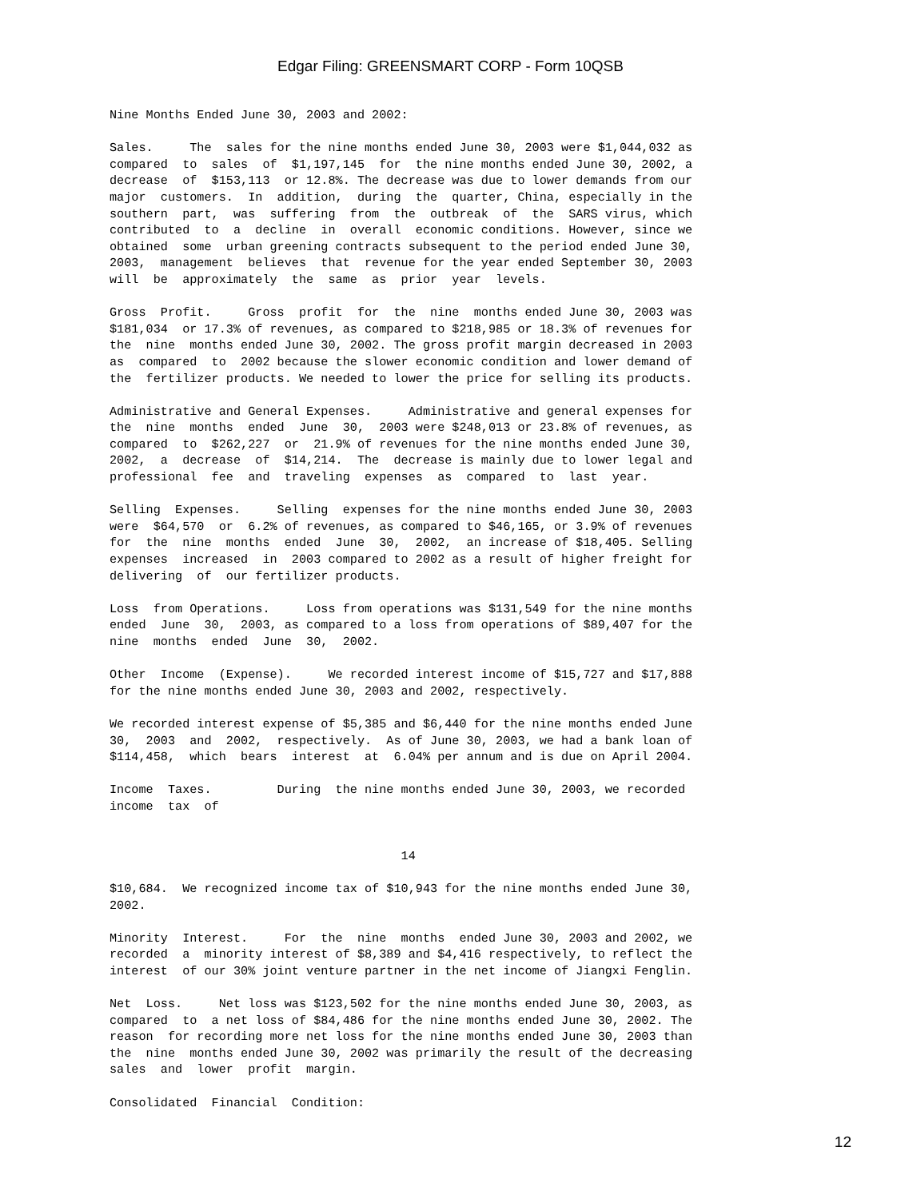Edgar Filing: GREENSMART CORP - Form 10QSB
Nine Months Ended June 30, 2003 and 2002:

Sales.     The  sales for the nine months ended June 30, 2003 were $1,044,032 as
compared  to  sales  of  $1,197,145  for  the nine months ended June 30, 2002, a
decrease  of  $153,113  or 12.8%. The decrease was due to lower demands from our
major  customers.  In  addition,  during  the  quarter, China, especially in the
southern  part,  was  suffering  from  the  outbreak  of  the  SARS virus, which
contributed  to  a  decline  in  overall  economic conditions. However, since we
obtained  some  urban greening contracts subsequent to the period ended June 30,
2003,  management  believes  that  revenue for the year ended September 30, 2003
will  be  approximately  the  same  as  prior  year  levels.

Gross  Profit.     Gross  profit  for  the  nine  months ended June 30, 2003 was
$181,034  or 17.3% of revenues, as compared to $218,985 or 18.3% of revenues for
the  nine  months ended June 30, 2002. The gross profit margin decreased in 2003
as  compared  to  2002 because the slower economic condition and lower demand of
the  fertilizer products. We needed to lower the price for selling its products.

Administrative and General Expenses.     Administrative and general expenses for
the  nine  months  ended  June  30,  2003 were $248,013 or 23.8% of revenues, as
compared  to  $262,227  or  21.9% of revenues for the nine months ended June 30,
2002,  a  decrease  of  $14,214.  The  decrease is mainly due to lower legal and
professional  fee  and  traveling  expenses  as  compared  to  last  year.

Selling  Expenses.     Selling  expenses for the nine months ended June 30, 2003
were  $64,570  or  6.2% of revenues, as compared to $46,165, or 3.9% of revenues
for  the  nine  months  ended  June  30,  2002,  an increase of $18,405. Selling
expenses  increased  in  2003 compared to 2002 as a result of higher freight for
delivering  of  our fertilizer products.

Loss  from Operations.     Loss from operations was $131,549 for the nine months
ended  June  30,  2003, as compared to a loss from operations of $89,407 for the
nine  months  ended  June  30,  2002.

Other  Income  (Expense).     We recorded interest income of $15,727 and $17,888
for the nine months ended June 30, 2003 and 2002, respectively.

We recorded interest expense of $5,385 and $6,440 for the nine months ended June
30,  2003  and  2002,  respectively.  As of June 30, 2003, we had a bank loan of
$114,458,  which  bears  interest  at  6.04% per annum and is due on April 2004.

Income  Taxes.         During  the nine months ended June 30, 2003, we recorded
income  tax  of


                                        14

$10,684.  We recognized income tax of $10,943 for the nine months ended June 30,
2002.

Minority  Interest.     For  the  nine  months  ended June 30, 2003 and 2002, we
recorded  a  minority interest of $8,389 and $4,416 respectively, to reflect the
interest  of our 30% joint venture partner in the net income of Jiangxi Fenglin.

Net  Loss.     Net loss was $123,502 for the nine months ended June 30, 2003, as
compared  to  a net loss of $84,486 for the nine months ended June 30, 2002. The
reason  for recording more net loss for the nine months ended June 30, 2003 than
the  nine  months ended June 30, 2002 was primarily the result of the decreasing
sales  and  lower  profit  margin.

Consolidated  Financial  Condition:
12